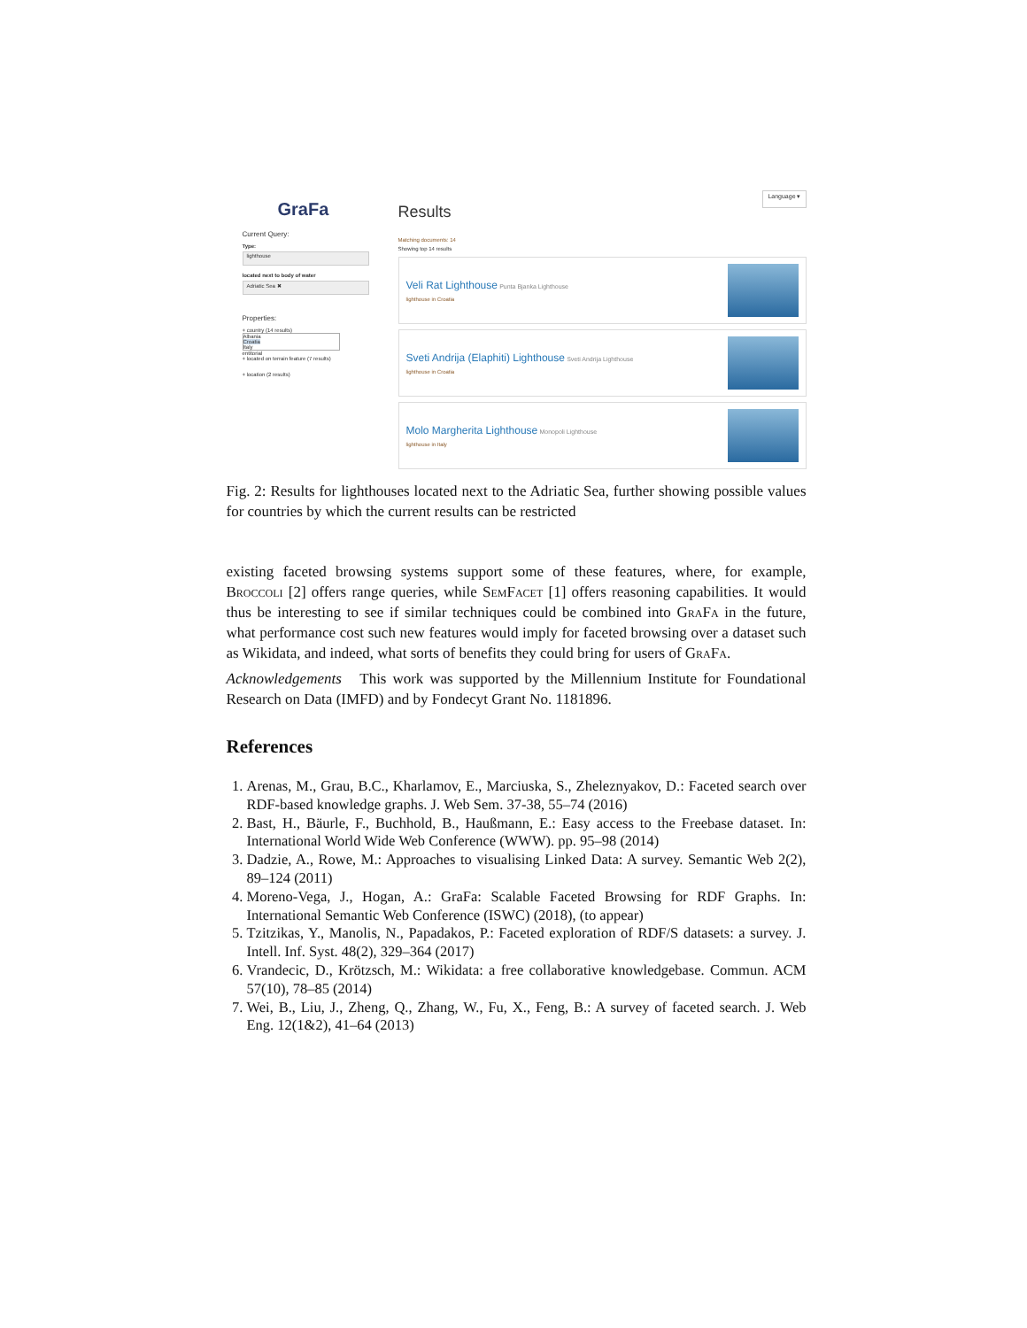GraFa
Current Query:
Type:
lighthouse
located next to body of water
Adriatic Sea ✖
Properties:
+ country (14 results)
Albania
Croatia
Italy
entitorial
+ located on terrain feature (7 results)
+ location (2 results)
Results Language ▾
Matching documents: 14
Showing top 14 results
Veli Rat Lighthouse Punta Bjanka Lighthouse
lighthouse in Croatia
Sveti Andrija (Elaphiti) Lighthouse Sveti Andrija Lighthouse
lighthouse in Croatia
Molo Margherita Lighthouse Monopoli Lighthouse
lighthouse in Italy
Fig. 2: Results for lighthouses located next to the Adriatic Sea, further showing possible values for countries by which the current results can be restricted
existing faceted browsing systems support some of these features, where, for example, Broccoli [2] offers range queries, while SemFacet [1] offers reasoning capabilities. It would thus be interesting to see if similar techniques could be combined into GraFa in the future, what performance cost such new features would imply for faceted browsing over a dataset such as Wikidata, and indeed, what sorts of benefits they could bring for users of GraFa.
Acknowledgements This work was supported by the Millennium Institute for Foundational Research on Data (IMFD) and by Fondecyt Grant No. 1181896.
References
1. Arenas, M., Grau, B.C., Kharlamov, E., Marciuska, S., Zheleznyakov, D.: Faceted search over RDF-based knowledge graphs. J. Web Sem. 37-38, 55–74 (2016)
2. Bast, H., Bäurle, F., Buchhold, B., Haußmann, E.: Easy access to the Freebase dataset. In: International World Wide Web Conference (WWW). pp. 95–98 (2014)
3. Dadzie, A., Rowe, M.: Approaches to visualising Linked Data: A survey. Semantic Web 2(2), 89–124 (2011)
4. Moreno-Vega, J., Hogan, A.: GraFa: Scalable Faceted Browsing for RDF Graphs. In: International Semantic Web Conference (ISWC) (2018), (to appear)
5. Tzitzikas, Y., Manolis, N., Papadakos, P.: Faceted exploration of RDF/S datasets: a survey. J. Intell. Inf. Syst. 48(2), 329–364 (2017)
6. Vrandecic, D., Krötzsch, M.: Wikidata: a free collaborative knowledgebase. Commun. ACM 57(10), 78–85 (2014)
7. Wei, B., Liu, J., Zheng, Q., Zhang, W., Fu, X., Feng, B.: A survey of faceted search. J. Web Eng. 12(1&2), 41–64 (2013)